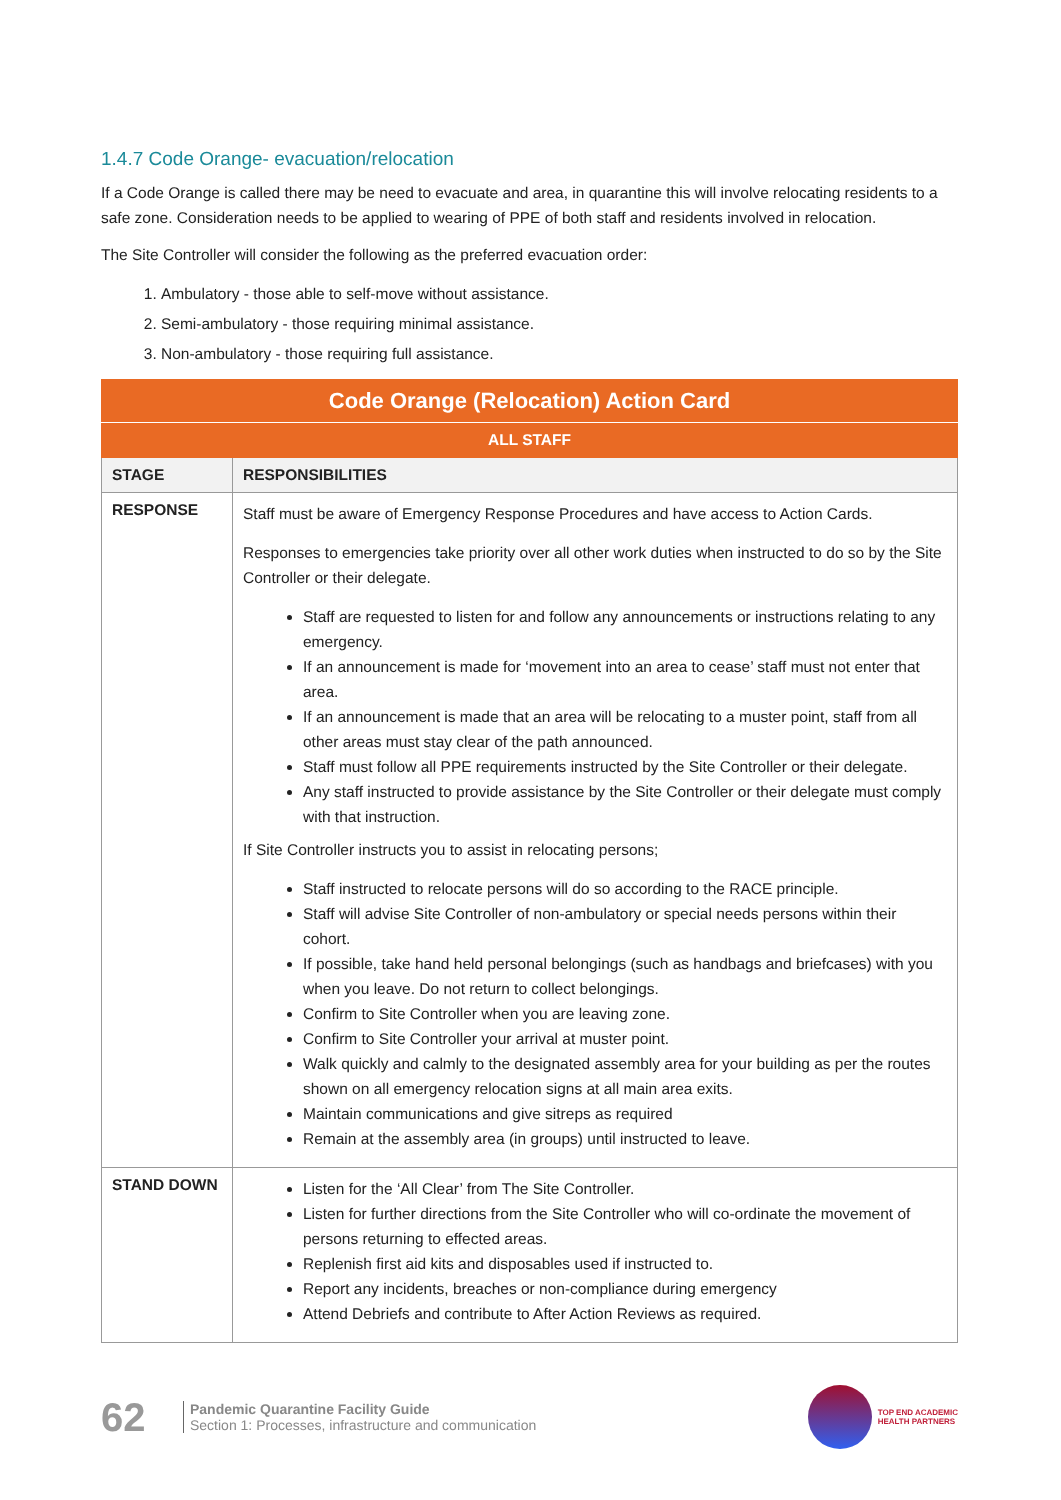1.4.7 Code Orange- evacuation/relocation
If a Code Orange is called there may be need to evacuate and area, in quarantine this will involve relocating residents to a safe zone. Consideration needs to be applied to wearing of PPE of both staff and residents involved in relocation.
The Site Controller will consider the following as the preferred evacuation order:
1. Ambulatory - those able to self-move without assistance.
2. Semi-ambulatory - those requiring minimal assistance.
3. Non-ambulatory - those requiring full assistance.
| Code Orange (Relocation) Action Card | |
| --- | --- |
| ALL STAFF | |
| STAGE | RESPONSIBILITIES |
| RESPONSE | Staff must be aware of Emergency Response Procedures and have access to Action Cards. Responses to emergencies take priority over all other work duties when instructed to do so by the Site Controller or their delegate. Staff are requested to listen for and follow any announcements or instructions relating to any emergency. If an announcement is made for ‘movement into an area to cease’ staff must not enter that area. If an announcement is made that an area will be relocating to a muster point, staff from all other areas must stay clear of the path announced. Staff must follow all PPE requirements instructed by the Site Controller or their delegate. Any staff instructed to provide assistance by the Site Controller or their delegate must comply with that instruction. If Site Controller instructs you to assist in relocating persons; Staff instructed to relocate persons will do so according to the RACE principle. Staff will advise Site Controller of non-ambulatory or special needs persons within their cohort. If possible, take hand held personal belongings (such as handbags and briefcases) with you when you leave. Do not return to collect belongings. Confirm to Site Controller when you are leaving zone. Confirm to Site Controller your arrival at muster point. Walk quickly and calmly to the designated assembly area for your building as per the routes shown on all emergency relocation signs at all main area exits. Maintain communications and give sitreps as required Remain at the assembly area (in groups) until instructed to leave. |
| STAND DOWN | Listen for the ‘All Clear’ from The Site Controller. Listen for further directions from the Site Controller who will co-ordinate the movement of persons returning to effected areas. Replenish first aid kits and disposables used if instructed to. Report any incidents, breaches or non-compliance during emergency Attend Debriefs and contribute to After Action Reviews as required. |
62
Pandemic Quarantine Facility Guide
Section 1: Processes, infrastructure and communication
TOP END ACADEMIC
HEALTH PARTNERS